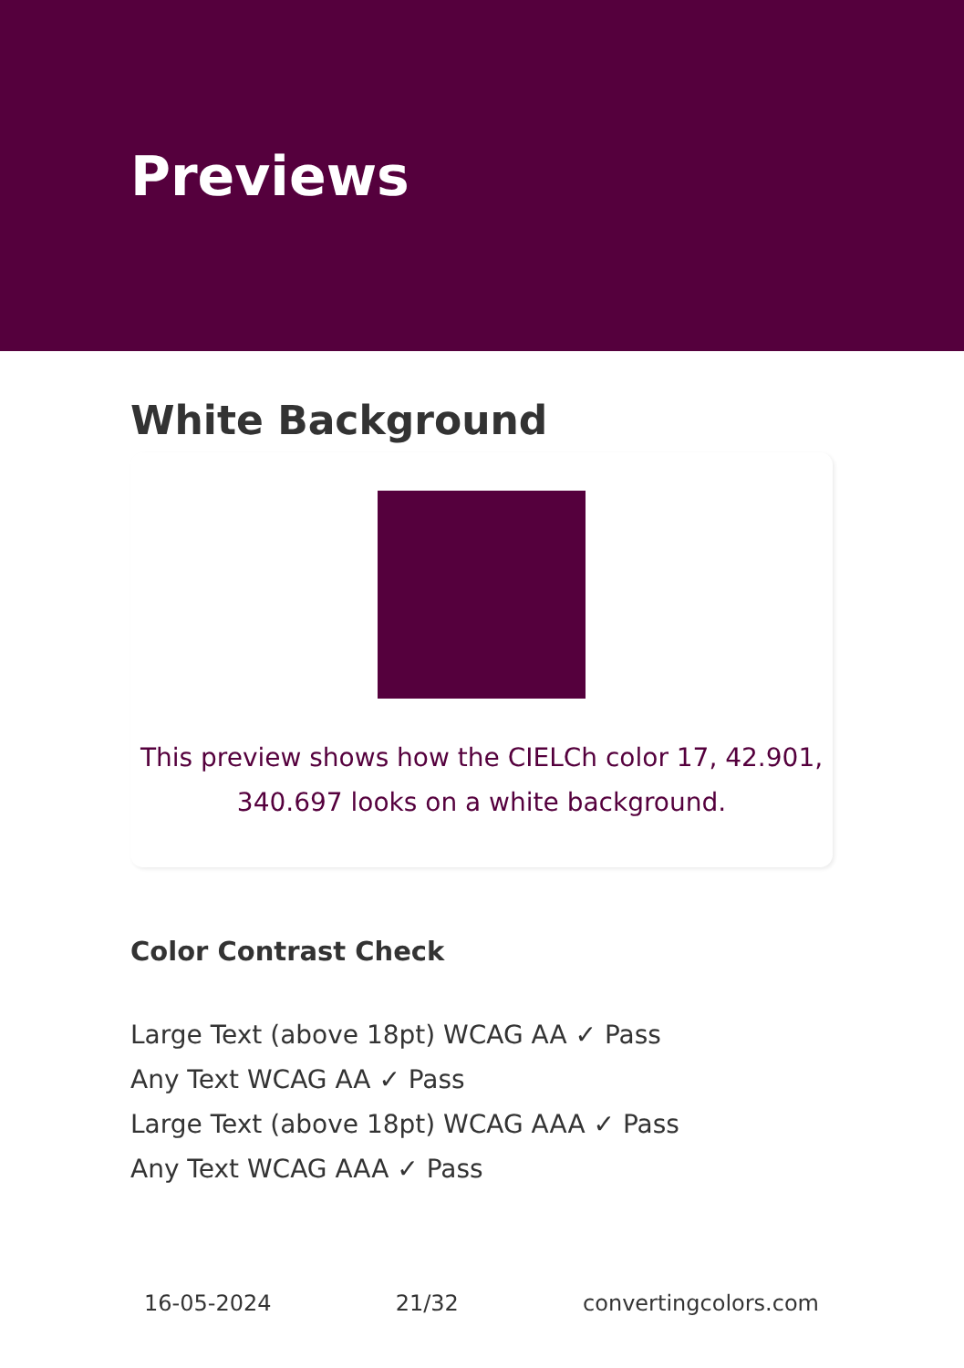Previews
White Background
This preview shows how the CIELCh color 17, 42.901, 340.697 looks on a white background.
Color Contrast Check
Large Text (above 18pt) WCAG AA ✓ Pass
Any Text WCAG AA ✓ Pass
Large Text (above 18pt) WCAG AAA ✓ Pass
Any Text WCAG AAA ✓ Pass
16-05-2024 21/32 convertingcolors.com